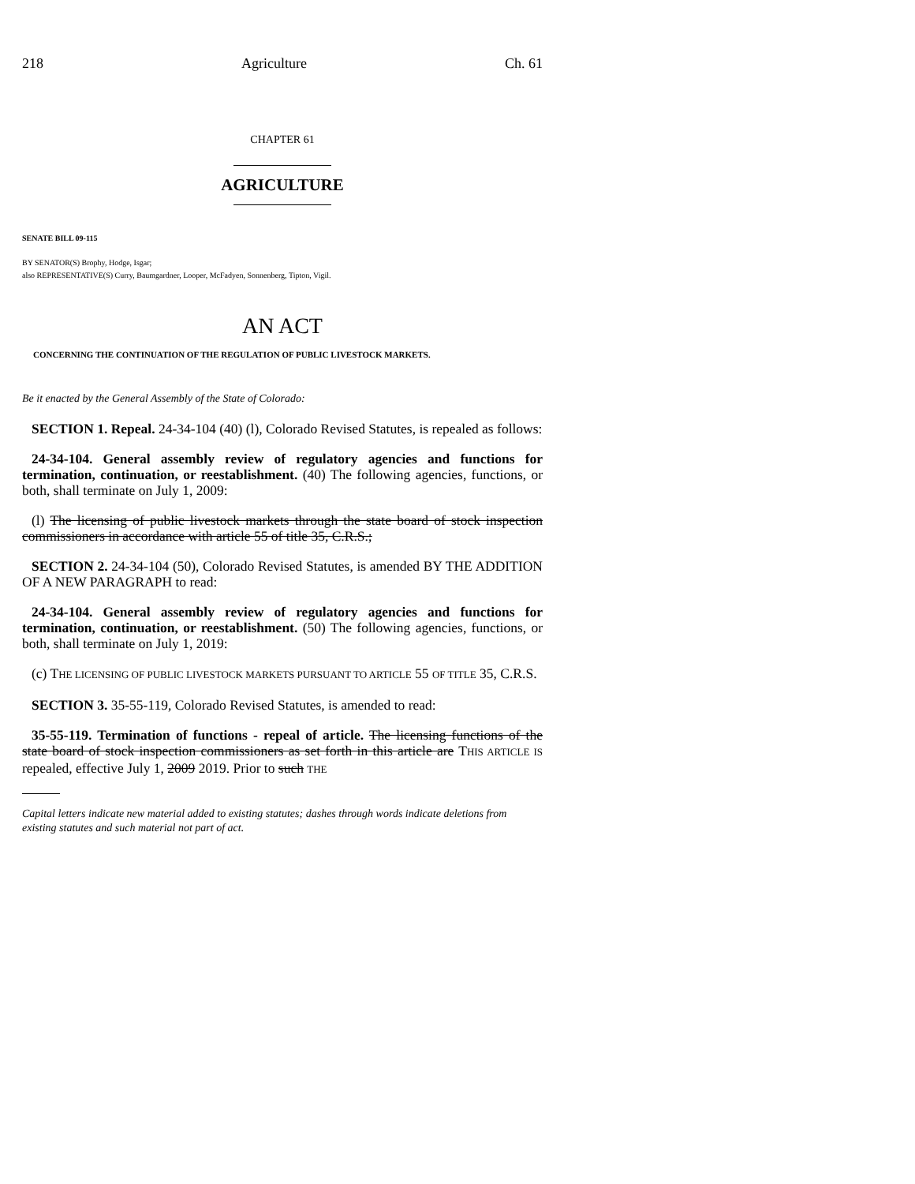218 Agriculture Ch. 61
CHAPTER 61
AGRICULTURE
SENATE BILL 09-115
BY SENATOR(S) Brophy, Hodge, Isgar;
also REPRESENTATIVE(S) Curry, Baumgardner, Looper, McFadyen, Sonnenberg, Tipton, Vigil.
AN ACT
CONCERNING THE CONTINUATION OF THE REGULATION OF PUBLIC LIVESTOCK MARKETS.
Be it enacted by the General Assembly of the State of Colorado:
SECTION 1. Repeal. 24-34-104 (40) (l), Colorado Revised Statutes, is repealed as follows:
24-34-104. General assembly review of regulatory agencies and functions for termination, continuation, or reestablishment. (40) The following agencies, functions, or both, shall terminate on July 1, 2009:
(l) The licensing of public livestock markets through the state board of stock inspection commissioners in accordance with article 55 of title 35, C.R.S.;
SECTION 2. 24-34-104 (50), Colorado Revised Statutes, is amended BY THE ADDITION OF A NEW PARAGRAPH to read:
24-34-104. General assembly review of regulatory agencies and functions for termination, continuation, or reestablishment. (50) The following agencies, functions, or both, shall terminate on July 1, 2019:
(c) THE LICENSING OF PUBLIC LIVESTOCK MARKETS PURSUANT TO ARTICLE 55 OF TITLE 35, C.R.S.
SECTION 3. 35-55-119, Colorado Revised Statutes, is amended to read:
35-55-119. Termination of functions - repeal of article. The licensing functions of the state board of stock inspection commissioners as set forth in this article are THIS ARTICLE IS repealed, effective July 1, 2009 2019. Prior to such THE
Capital letters indicate new material added to existing statutes; dashes through words indicate deletions from existing statutes and such material not part of act.